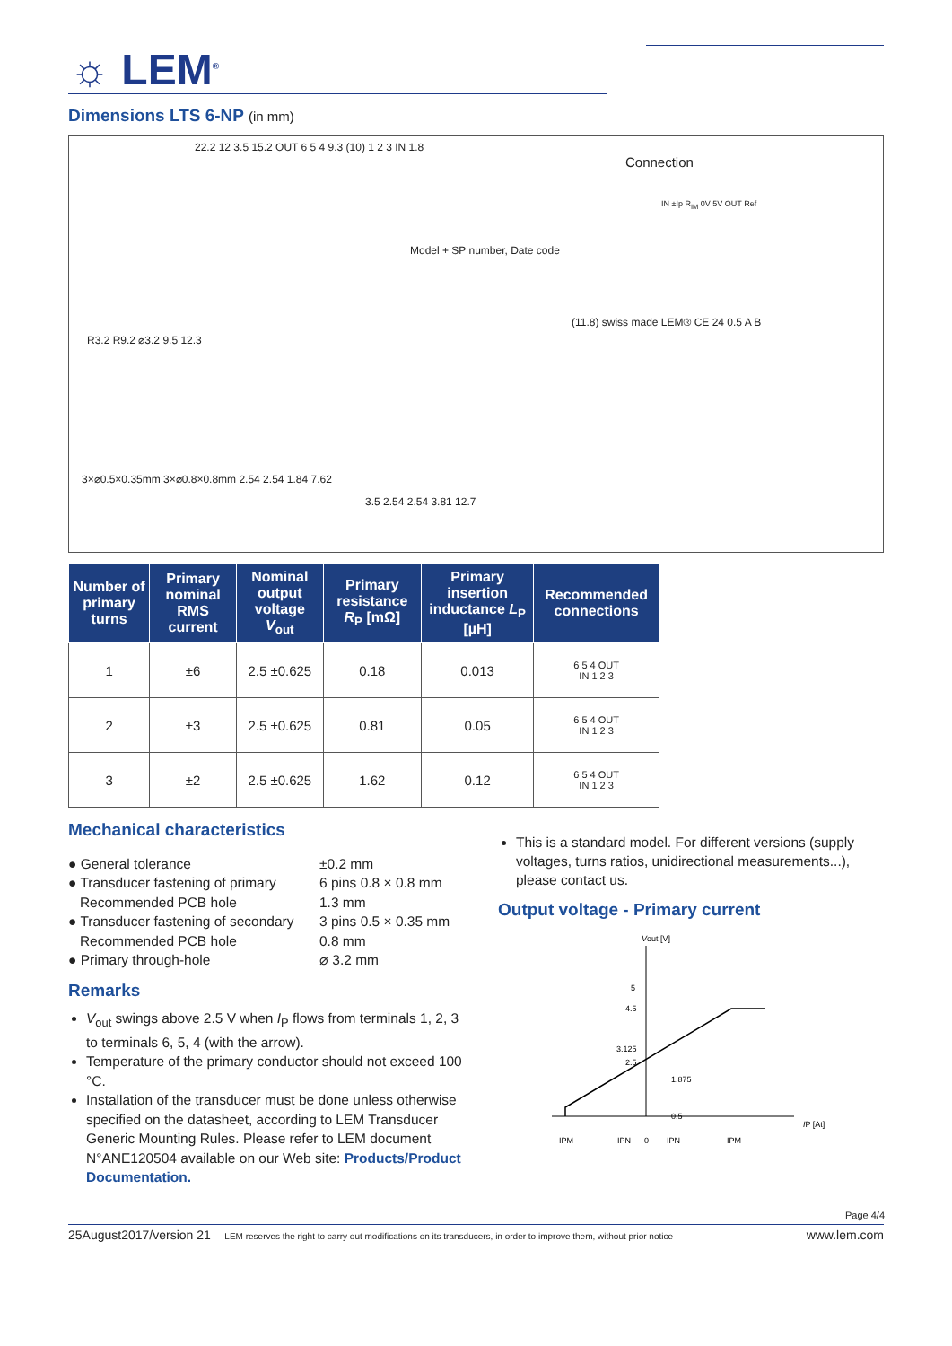☼ LEM<sup>®</sup>
Dimensions LTS 6-NP (in mm)
Connection
22.2 12 3.5 15.2 OUT 6 5 4 9.3 (10) 1 2 3 IN 1.8
R3.2 R9.2 ⌀3.2 9.5 12.3
3×⌀0.5×0.35mm 3×⌀0.8×0.8mm 2.54 2.54 1.84 7.62
3.5 2.54 2.54 3.81 12.7
Model + SP number, Date code
(11.8) swiss made LEM® CE 24 0.5 A B
IN ±Ip R<sub>IM</sub> 0V 5V OUT Ref
| Number of primary turns | Primary nominal RMS current | Nominal output voltage V<sub>out</sub> | Primary resistance R<sub>P</sub> [mΩ] | Primary insertion inductance L<sub>P</sub> [µH] | Recommended connections |
| --- | --- | --- | --- | --- | --- |
| 1 | ±6 | 2.5 ±0.625 | 0.18 | 0.013 | 6 5 4 OUT IN 1 2 3 |
| 2 | ±3 | 2.5 ±0.625 | 0.81 | 0.05 | 6 5 4 OUT IN 1 2 3 |
| 3 | ±2 | 2.5 ±0.625 | 1.62 | 0.12 | 6 5 4 OUT IN 1 2 3 |
Mechanical characteristics
● General tolerance
±0.2 mm
● Transducer fastening of primary
6 pins 0.8 × 0.8 mm
Recommended PCB hole
1.3 mm
● Transducer fastening of secondary
3 pins 0.5 × 0.35 mm
Recommended PCB hole
0.8 mm
● Primary through-hole
⌀ 3.2 mm
Remarks
V<sub>out</sub> swings above 2.5 V when I<sub>P</sub> flows from terminals 1, 2, 3 to terminals 6, 5, 4 (with the arrow).
Temperature of the primary conductor should not exceed 100 °C.
Installation of the transducer must be done unless otherwise specified on the datasheet, according to LEM Transducer Generic Mounting Rules. Please refer to LEM document N°ANE120504 available on our Web site: Products/Product Documentation.
This is a standard model. For different versions (supply voltages, turns ratios, unidirectional measurements...), please contact us.
Output voltage - Primary current
Vout [V]
5
4.5
3.125
2.5
1.875
0.5
IP [At]
-IPM
-IPN
0
IPN
IPM
Page 4/4
25August2017/version 21 LEM reserves the right to carry out modifications on its transducers, in order to improve them, without prior notice www.lem.com